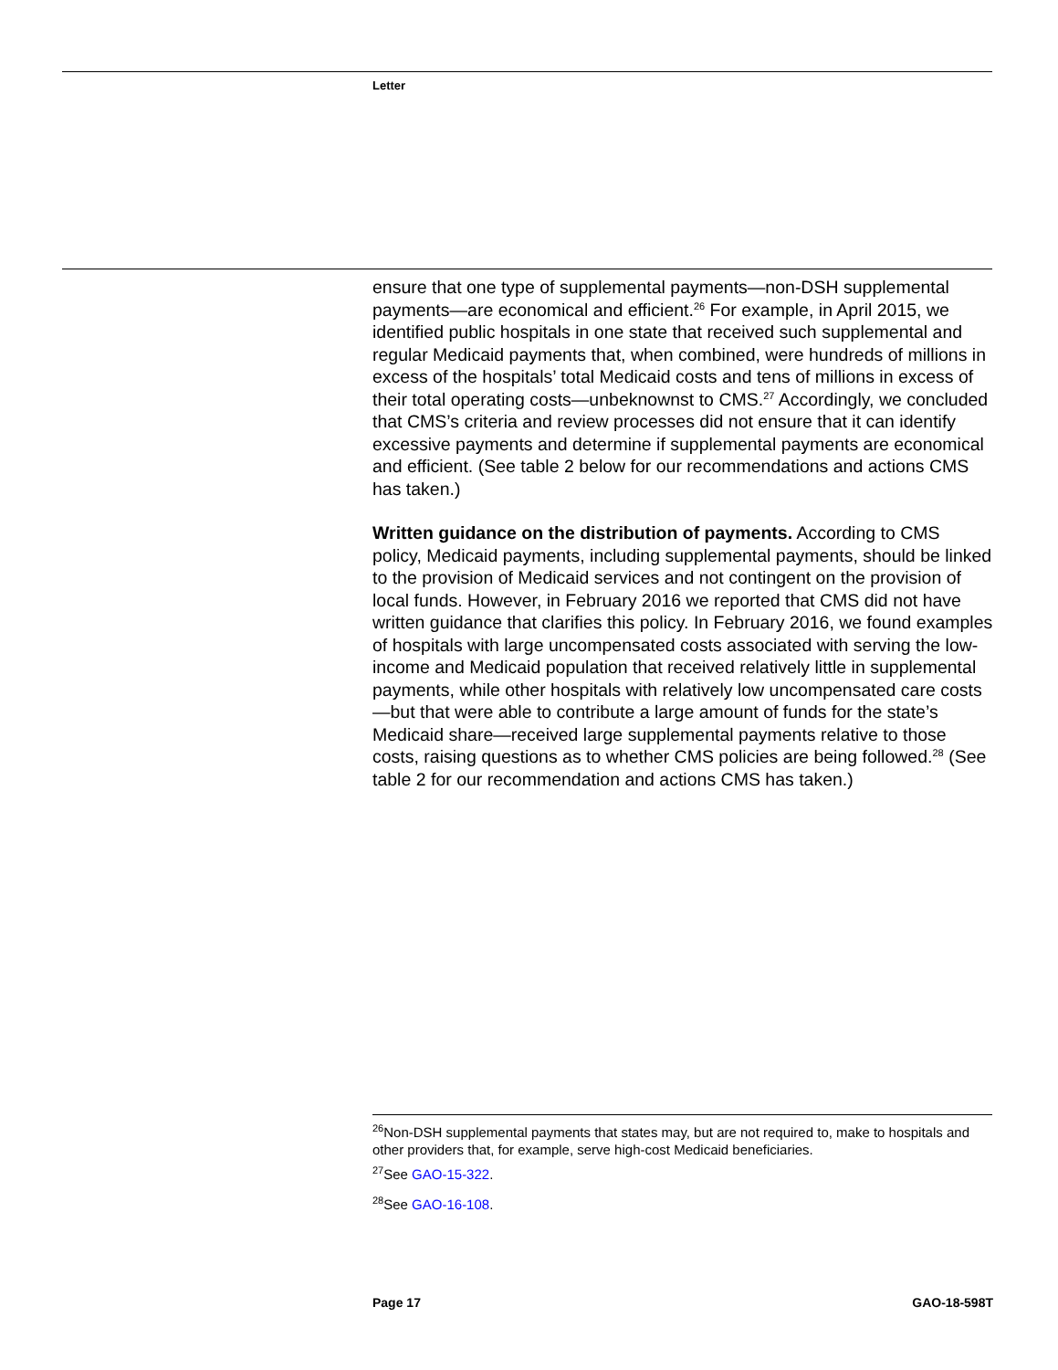Letter
ensure that one type of supplemental payments—non-DSH supplemental payments—are economical and efficient.<sup>26</sup> For example, in April 2015, we identified public hospitals in one state that received such supplemental and regular Medicaid payments that, when combined, were hundreds of millions in excess of the hospitals’ total Medicaid costs and tens of millions in excess of their total operating costs—unbeknownst to CMS.<sup>27</sup> Accordingly, we concluded that CMS’s criteria and review processes did not ensure that it can identify excessive payments and determine if supplemental payments are economical and efficient. (See table 2 below for our recommendations and actions CMS has taken.)
Written guidance on the distribution of payments. According to CMS policy, Medicaid payments, including supplemental payments, should be linked to the provision of Medicaid services and not contingent on the provision of local funds. However, in February 2016 we reported that CMS did not have written guidance that clarifies this policy. In February 2016, we found examples of hospitals with large uncompensated costs associated with serving the low-income and Medicaid population that received relatively little in supplemental payments, while other hospitals with relatively low uncompensated care costs—but that were able to contribute a large amount of funds for the state’s Medicaid share—received large supplemental payments relative to those costs, raising questions as to whether CMS policies are being followed.<sup>28</sup> (See table 2 for our recommendation and actions CMS has taken.)
<sup>26</sup> Non-DSH supplemental payments that states may, but are not required to, make to hospitals and other providers that, for example, serve high-cost Medicaid beneficiaries.
<sup>27</sup> See GAO-15-322.
<sup>28</sup> See GAO-16-108.
Page 17 GAO-18-598T